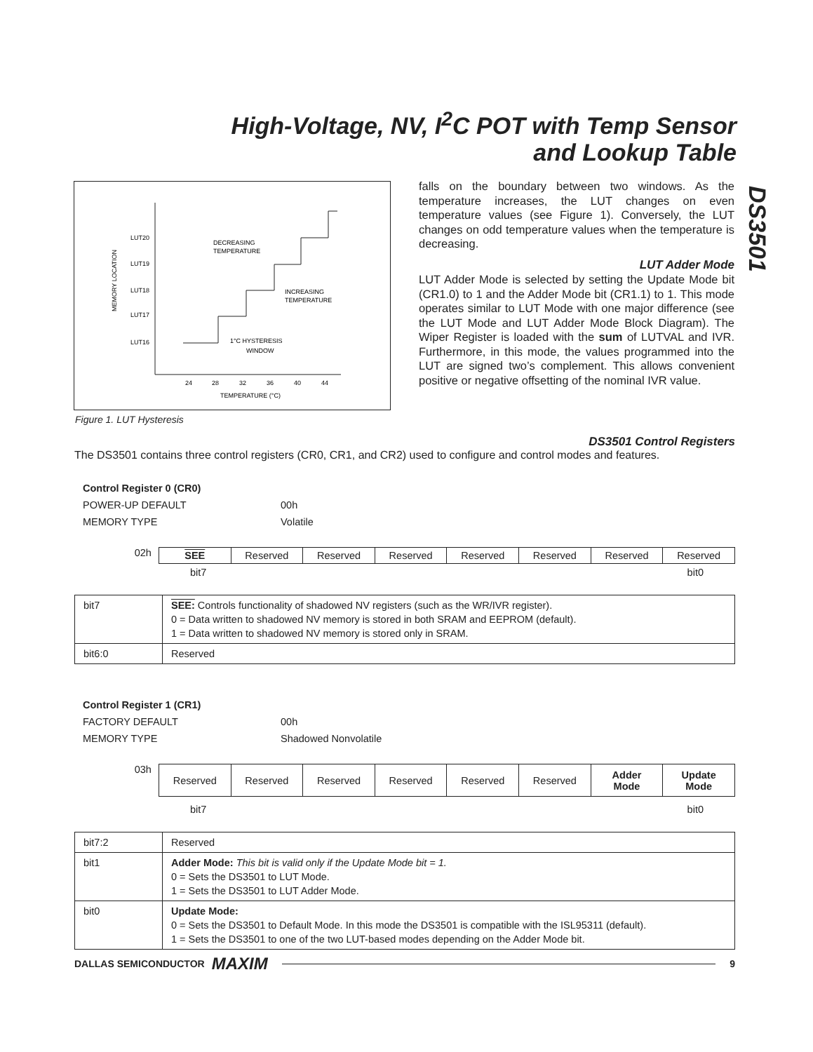High-Voltage, NV, I<sup>2</sup>C POT with Temp Sensor
and Lookup Table
DS3501
LUT20
LUT19
LUT18
LUT17
LUT16
MEMORY LOCATION
24
28
32
36
40
44
TEMPERATURE (°C)
DECREASING
TEMPERATURE
INCREASING
TEMPERATURE
1°C HYSTERESIS
WINDOW
Figure 1. LUT Hysteresis
falls on the boundary between two windows. As the temperature increases, the LUT changes on even temperature values (see Figure 1). Conversely, the LUT changes on odd temperature values when the temperature is decreasing.
LUT Adder Mode
LUT Adder Mode is selected by setting the Update Mode bit (CR1.0) to 1 and the Adder Mode bit (CR1.1) to 1. This mode operates similar to LUT Mode with one major difference (see the LUT Mode and LUT Adder Mode Block Diagram). The Wiper Register is loaded with the sum of LUTVAL and IVR. Furthermore, in this mode, the values programmed into the LUT are signed two’s complement. This allows convenient positive or negative offsetting of the nominal IVR value.
DS3501 Control Registers
The DS3501 contains three control registers (CR0, CR1, and CR2) used to configure and control modes and features.
Control Register 0 (CR0)
POWER-UP DEFAULT 00h
MEMORY TYPE Volatile
02h
| SEE | Reserved | Reserved | Reserved | Reserved | Reserved | Reserved | Reserved |
bit7 bit0
| bit7 | SEE: Controls functionality of shadowed NV registers (such as the WR/IVR register). 0 = Data written to shadowed NV memory is stored in both SRAM and EEPROM (default). 1 = Data written to shadowed NV memory is stored only in SRAM. |
| bit6:0 | Reserved |
Control Register 1 (CR1)
FACTORY DEFAULT 00h
MEMORY TYPE Shadowed Nonvolatile
03h
| Reserved | Reserved | Reserved | Reserved | Reserved | Reserved | Adder Mode | Update Mode |
bit7 bit0
| bit7:2 | Reserved |
| bit1 | Adder Mode: This bit is valid only if the Update Mode bit = 1. 0 = Sets the DS3501 to LUT Mode. 1 = Sets the DS3501 to LUT Adder Mode. |
| bit0 | Update Mode: 0 = Sets the DS3501 to Default Mode. In this mode the DS3501 is compatible with the ISL95311 (default). 1 = Sets the DS3501 to one of the two LUT-based modes depending on the Adder Mode bit. |
DALLAS SEMICONDUCTOR MAXIM 9